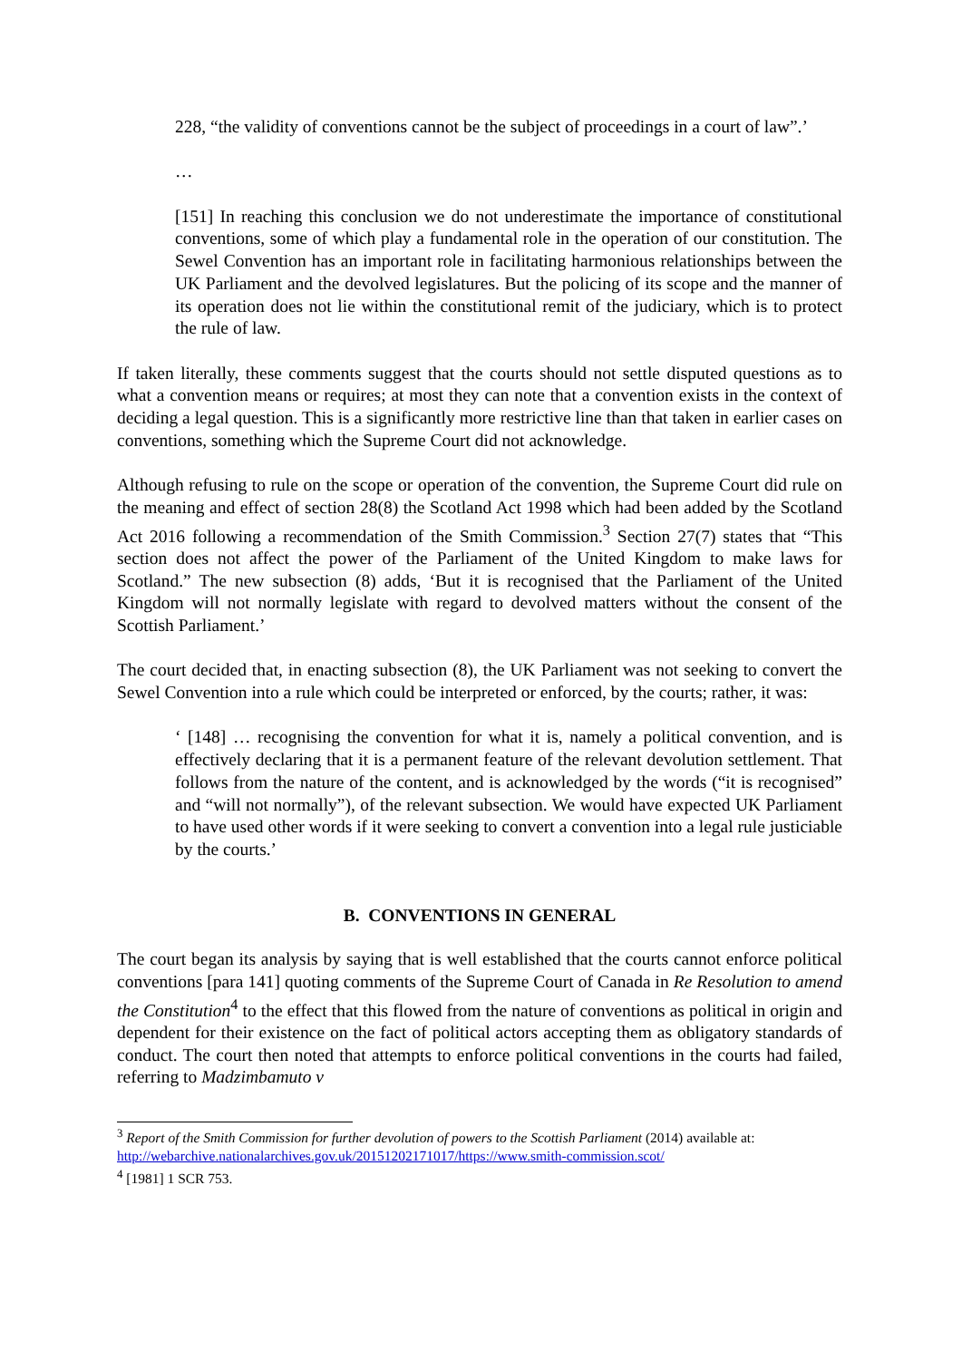228, “the validity of conventions cannot be the subject of proceedings in a court of law”.’
…
[151] In reaching this conclusion we do not underestimate the importance of constitutional conventions, some of which play a fundamental role in the operation of our constitution. The Sewel Convention has an important role in facilitating harmonious relationships between the UK Parliament and the devolved legislatures. But the policing of its scope and the manner of its operation does not lie within the constitutional remit of the judiciary, which is to protect the rule of law.
If taken literally, these comments suggest that the courts should not settle disputed questions as to what a convention means or requires; at most they can note that a convention exists in the context of deciding a legal question. This is a significantly more restrictive line than that taken in earlier cases on conventions, something which the Supreme Court did not acknowledge.
Although refusing to rule on the scope or operation of the convention, the Supreme Court did rule on the meaning and effect of section 28(8) the Scotland Act 1998 which had been added by the Scotland Act 2016 following a recommendation of the Smith Commission.<sup>3</sup> Section 27(7) states that “This section does not affect the power of the Parliament of the United Kingdom to make laws for Scotland.” The new subsection (8) adds, ‘But it is recognised that the Parliament of the United Kingdom will not normally legislate with regard to devolved matters without the consent of the Scottish Parliament.’
The court decided that, in enacting subsection (8), the UK Parliament was not seeking to convert the Sewel Convention into a rule which could be interpreted or enforced, by the courts; rather, it was:
‘ [148] … recognising the convention for what it is, namely a political convention, and is effectively declaring that it is a permanent feature of the relevant devolution settlement. That follows from the nature of the content, and is acknowledged by the words (“it is recognised” and “will not normally”), of the relevant subsection. We would have expected UK Parliament to have used other words if it were seeking to convert a convention into a legal rule justiciable by the courts.’
B. CONVENTIONS IN GENERAL
The court began its analysis by saying that is well established that the courts cannot enforce political conventions [para 141] quoting comments of the Supreme Court of Canada in Re Resolution to amend the Constitution<sup>4</sup> to the effect that this flowed from the nature of conventions as political in origin and dependent for their existence on the fact of political actors accepting them as obligatory standards of conduct. The court then noted that attempts to enforce political conventions in the courts had failed, referring to Madzimbamuto v
<sup>3</sup> Report of the Smith Commission for further devolution of powers to the Scottish Parliament (2014) available at: http://webarchive.nationalarchives.gov.uk/20151202171017/https://www.smith-commission.scot/
<sup>4</sup> [1981] 1 SCR 753.